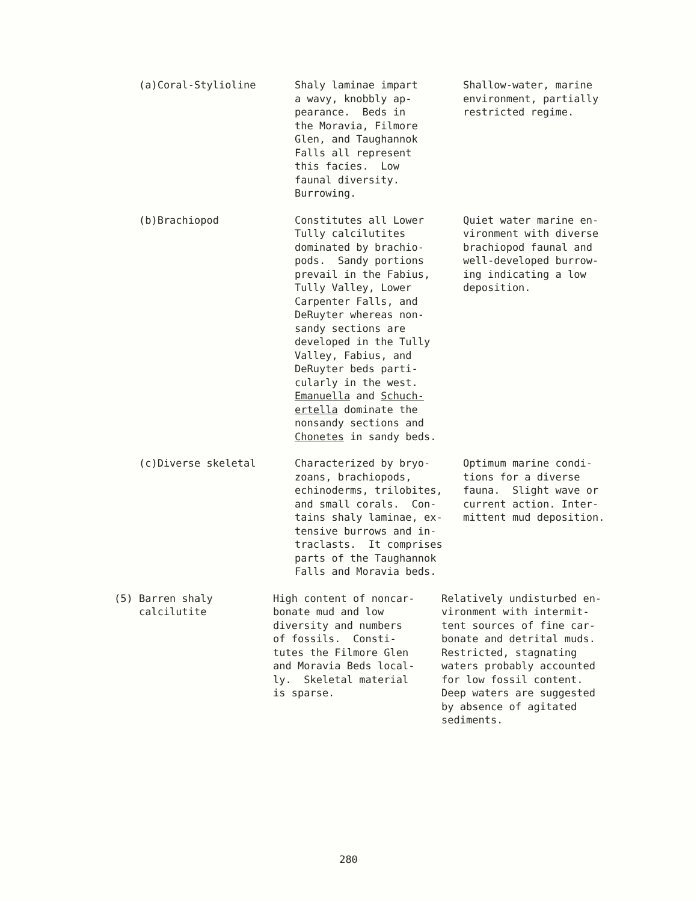| (a)Coral-Stylioline | Shaly laminae impart a wavy, knobbly ap- pearance. Beds in the Moravia, Filmore Glen, and Taughannok Falls all represent this facies. Low faunal diversity. Burrowing. | Shallow-water, marine environment, partially restricted regime. |
| (b)Brachiopod | Constitutes all Lower Tully calcilutites dominated by brachio- pods. Sandy portions prevail in the Fabius, Tully Valley, Lower Carpenter Falls, and DeRuyter whereas non- sandy sections are developed in the Tully Valley, Fabius, and DeRuyter beds parti- cularly in the west. Emanuella and Schuch- ertella dominate the nonsandy sections and Chonetes in sandy beds. | Quiet water marine en- vironment with diverse brachiopod faunal and well-developed burrow- ing indicating a low deposition. |
| (c)Diverse skeletal | Characterized by bryo- zoans, brachiopods, echinoderms, trilobites, and small corals. Con- tains shaly laminae, ex- tensive burrows and in- traclasts. It comprises parts of the Taughannok Falls and Moravia beds. | Optimum marine condi- tions for a diverse fauna. Slight wave or current action. Inter- mittent mud deposition. |
| (5) Barren shaly calcilutite | High content of noncar- bonate mud and low diversity and numbers of fossils. Consti- tutes the Filmore Glen and Moravia Beds local- ly. Skeletal material is sparse. | Relatively undisturbed en- vironment with intermit- tent sources of fine car- bonate and detrital muds. Restricted, stagnating waters probably accounted for low fossil content. Deep waters are suggested by absence of agitated sediments. |
280